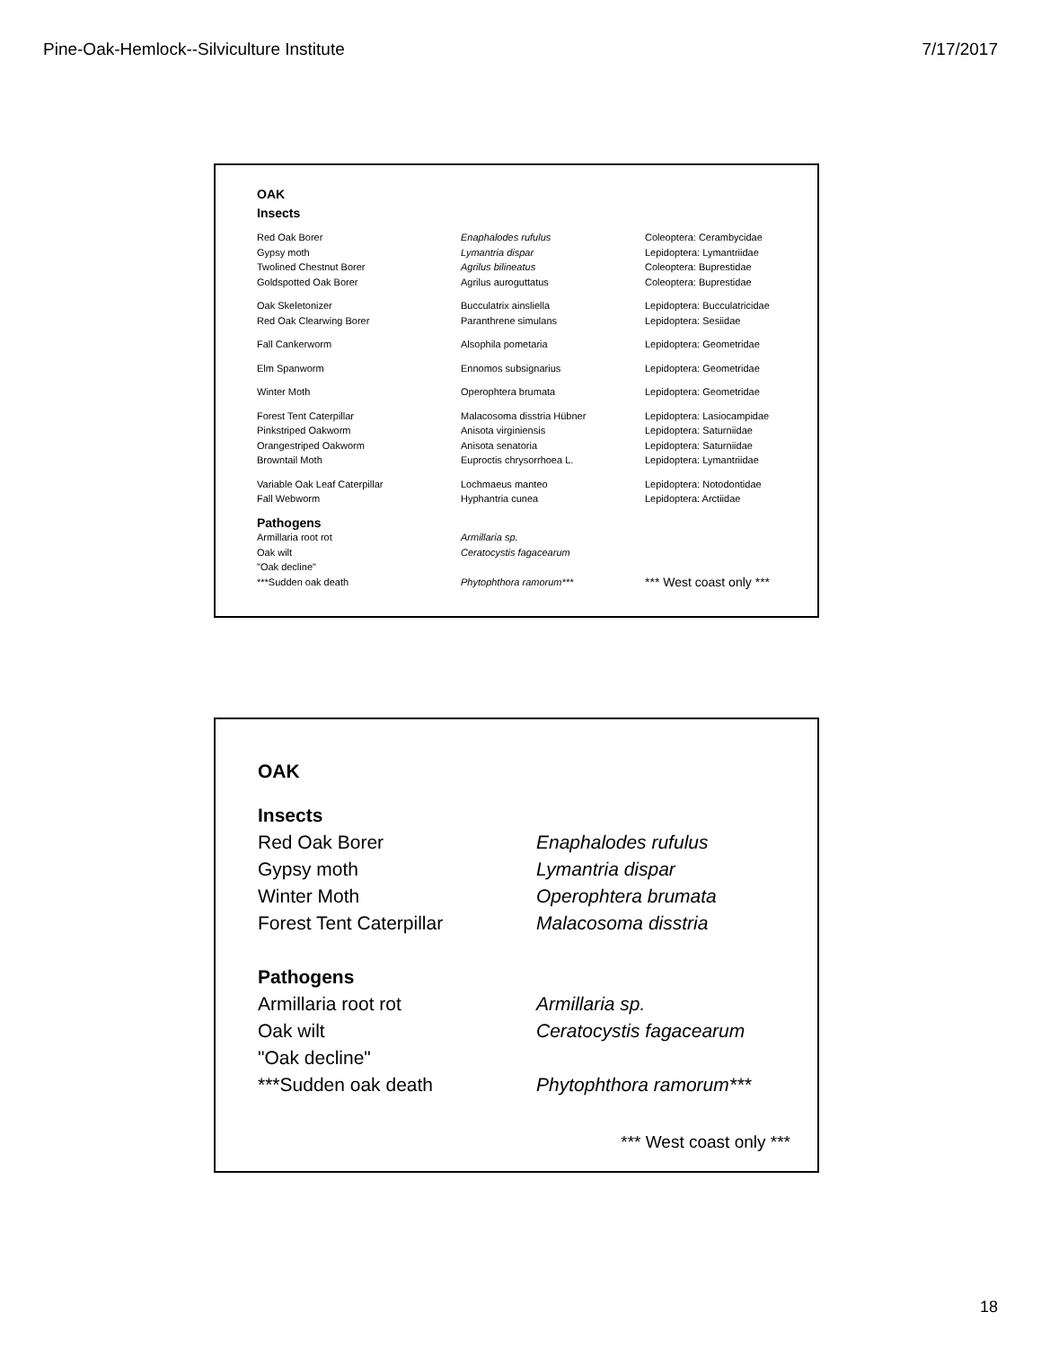Pine-Oak-Hemlock--Silviculture Institute 7/17/2017
OAK
Insects
| Red Oak Borer | Enaphalodes rufulus | Coleoptera: Cerambycidae |
| Gypsy moth | Lymantria dispar | Lepidoptera: Lymantriidae |
| Twolined Chestnut Borer | Agrilus bilineatus | Coleoptera: Buprestidae |
| Goldspotted Oak Borer | Agrilus auroguttatus | Coleoptera: Buprestidae |
| Oak Skeletonizer | Bucculatrix ainsliella | Lepidoptera: Bucculatricidae |
| Red Oak Clearwing Borer | Paranthrene simulans | Lepidoptera: Sesiidae |
| Fall Cankerworm | Alsophila pometaria | Lepidoptera: Geometridae |
| Elm Spanworm | Ennomos subsignarius | Lepidoptera: Geometridae |
| Winter Moth | Operophtera brumata | Lepidoptera: Geometridae |
| Forest Tent Caterpillar | Malacosoma disstria Hübner | Lepidoptera: Lasiocampidae |
| Pinkstriped Oakworm | Anisota virginiensis | Lepidoptera: Saturniidae |
| Orangestriped Oakworm | Anisota senatoria | Lepidoptera: Saturniidae |
| Browntail Moth | Euproctis chrysorrhoea L. | Lepidoptera: Lymantriidae |
| Variable Oak Leaf Caterpillar | Lochmaeus manteo | Lepidoptera: Notodontidae |
| Fall Webworm | Hyphantria cunea | Lepidoptera: Arctiidae |
| Pathogens | | |
| Armillaria root rot | Armillaria sp. | |
| Oak wilt | Ceratocystis fagacearum | |
| "Oak decline" | | |
| ***Sudden oak death | Phytophthora ramorum*** | *** West coast only *** |
OAK
Insects
| Red Oak Borer | Enaphalodes rufulus |
| Gypsy moth | Lymantria dispar |
| Winter Moth | Operophtera brumata |
| Forest Tent Caterpillar | Malacosoma disstria |
| Pathogens | |
| Armillaria root rot | Armillaria sp. |
| Oak wilt | Ceratocystis fagacearum |
| "Oak decline" | |
| ***Sudden oak death | Phytophthora ramorum*** |
*** West coast only ***
18